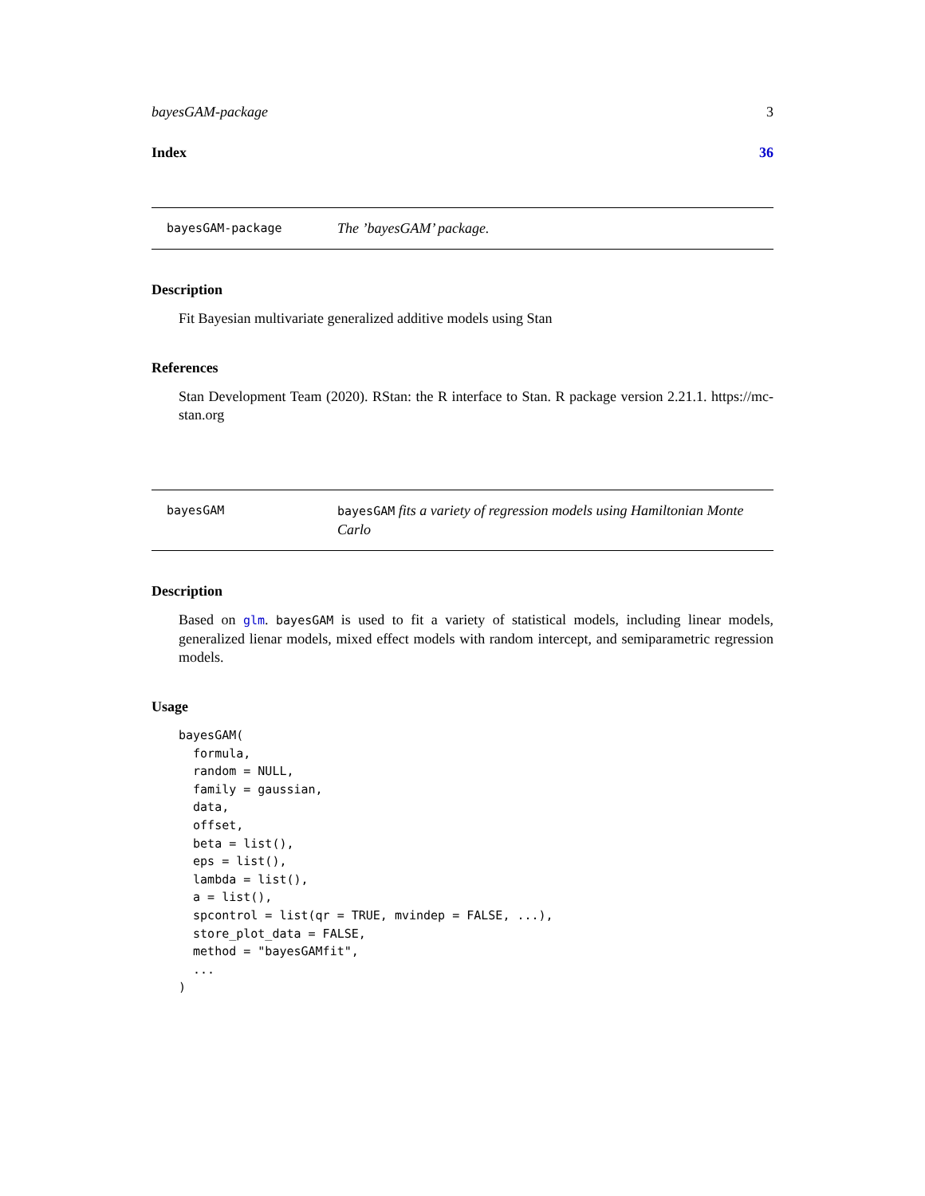bayesGAM-package 3
Index 36
bayesGAM-package The ’bayesGAM’ package.
Description
Fit Bayesian multivariate generalized additive models using Stan
References
Stan Development Team (2020). RStan: the R interface to Stan. R package version 2.21.1. https://mc-stan.org
bayesGAM bayesGAM fits a variety of regression models using Hamiltonian Monte Carlo
Description
Based on glm. bayesGAM is used to fit a variety of statistical models, including linear models, generalized lienar models, mixed effect models with random intercept, and semiparametric regression models.
Usage
bayesGAM(
  formula,
  random = NULL,
  family = gaussian,
  data,
  offset,
  beta = list(),
  eps = list(),
  lambda = list(),
  a = list(),
  spcontrol = list(qr = TRUE, mvindep = FALSE, ...),
  store_plot_data = FALSE,
  method = "bayesGAMfit",
  ...
)